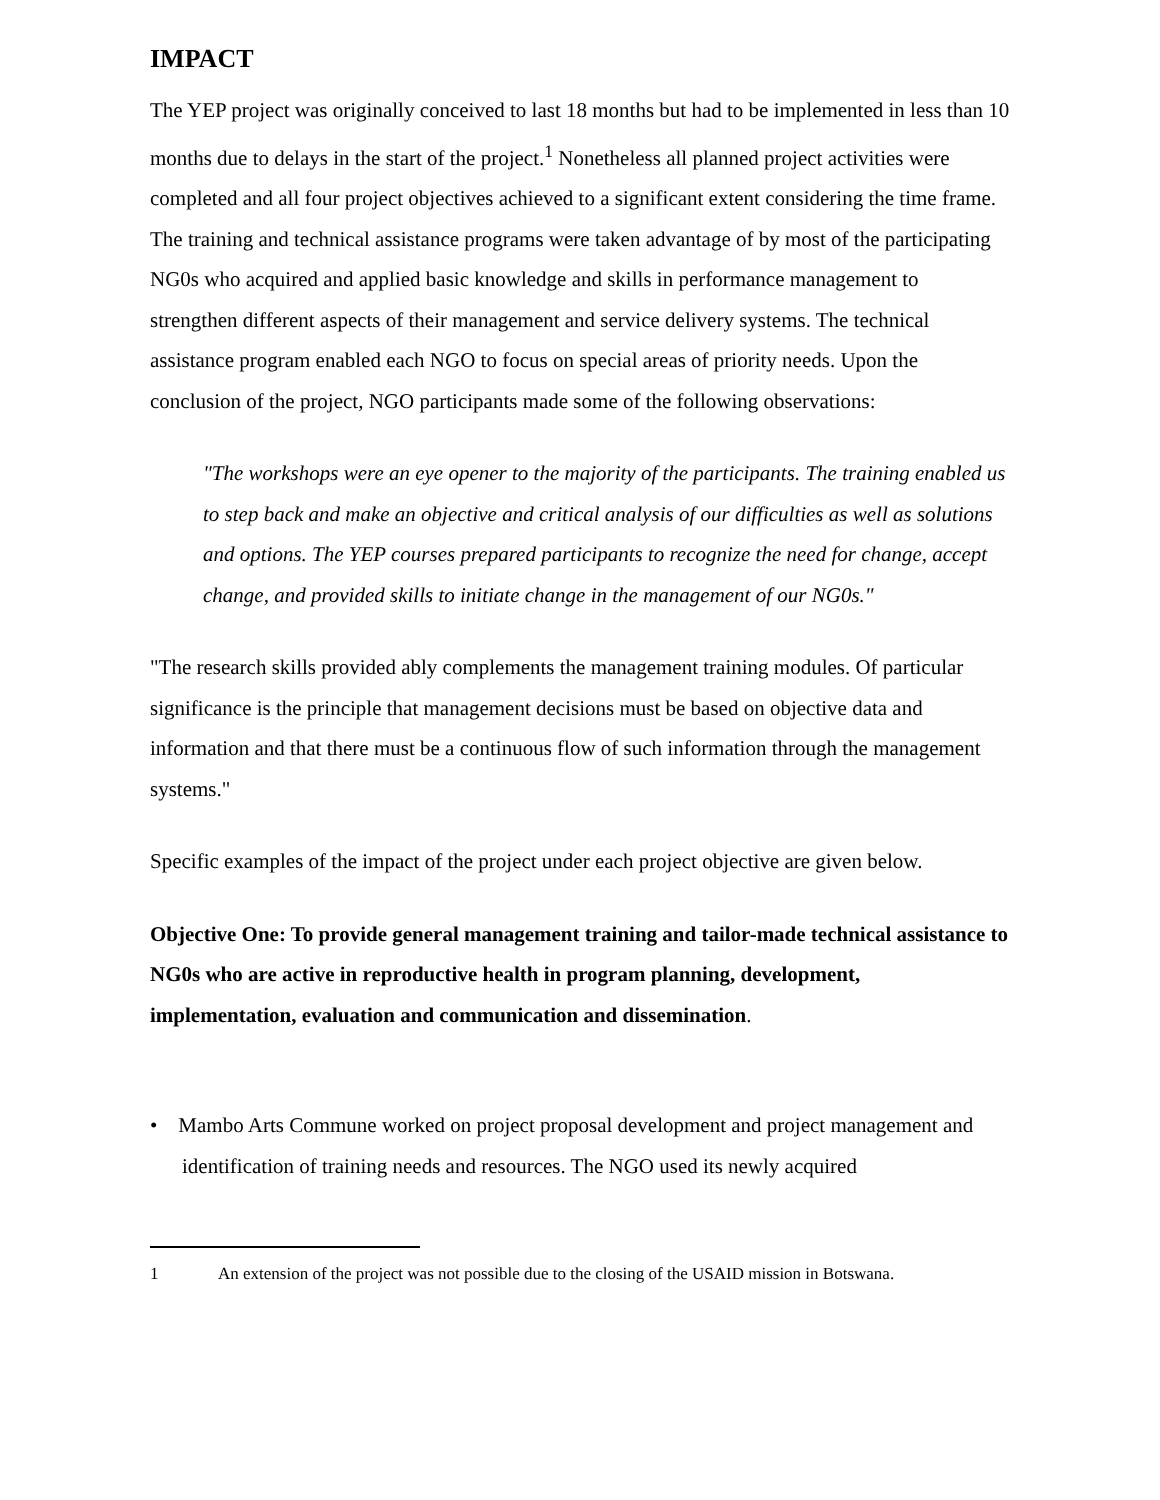IMPACT
The YEP project was originally conceived to last 18 months but had to be implemented in less than 10 months due to delays in the start of the project.<sup>1</sup> Nonetheless all planned project activities were completed and all four project objectives achieved to a significant extent considering the time frame. The training and technical assistance programs were taken advantage of by most of the participating NG0s who acquired and applied basic knowledge and skills in performance management to strengthen different aspects of their management and service delivery systems. The technical assistance program enabled each NGO to focus on special areas of priority needs. Upon the conclusion of the project, NGO participants made some of the following observations:
"The workshops were an eye opener to the majority of the participants. The training enabled us to step back and make an objective and critical analysis of our difficulties as well as solutions and options. The YEP courses prepared participants to recognize the need for change, accept change, and provided skills to initiate change in the management of our NG0s."
"The research skills provided ably complements the management training modules. Of particular significance is the principle that management decisions must be based on objective data and information and that there must be a continuous flow of such information through the management systems."
Specific examples of the impact of the project under each project objective are given below.
Objective One: To provide general management training and tailor-made technical assistance to NG0s who are active in reproductive health in program planning, development, implementation, evaluation and communication and dissemination.
• Mambo Arts Commune worked on project proposal development and project management and identification of training needs and resources. The NGO used its newly acquired
1 An extension of the project was not possible due to the closing of the USAID mission in Botswana.